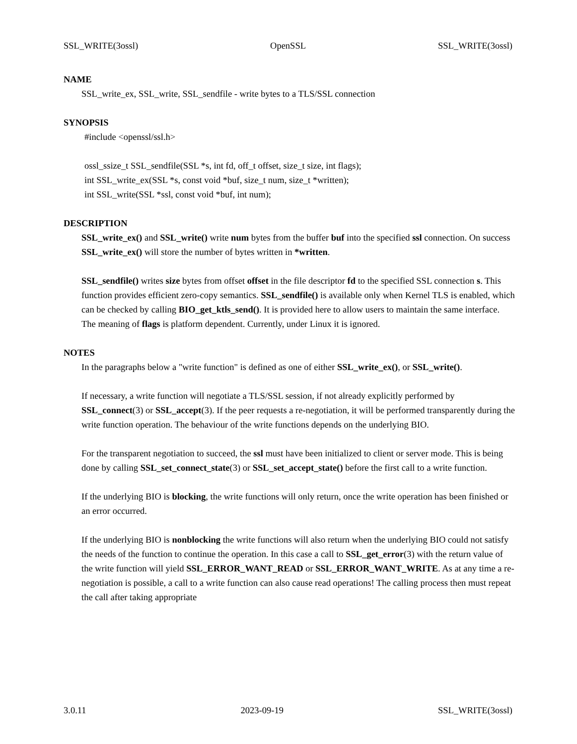SSL_WRITE(3ossl) OpenSSL SSL_WRITE(3ossl)
NAME
SSL_write_ex, SSL_write, SSL_sendfile - write bytes to a TLS/SSL connection
SYNOPSIS
#include <openssl/ssl.h>
ossl_ssize_t SSL_sendfile(SSL *s, int fd, off_t offset, size_t size, int flags);
int SSL_write_ex(SSL *s, const void *buf, size_t num, size_t *written);
int SSL_write(SSL *ssl, const void *buf, int num);
DESCRIPTION
SSL_write_ex() and SSL_write() write num bytes from the buffer buf into the specified ssl connection. On success SSL_write_ex() will store the number of bytes written in *written.
SSL_sendfile() writes size bytes from offset offset in the file descriptor fd to the specified SSL connection s. This function provides efficient zero-copy semantics. SSL_sendfile() is available only when Kernel TLS is enabled, which can be checked by calling BIO_get_ktls_send(). It is provided here to allow users to maintain the same interface. The meaning of flags is platform dependent. Currently, under Linux it is ignored.
NOTES
In the paragraphs below a "write function" is defined as one of either SSL_write_ex(), or SSL_write().
If necessary, a write function will negotiate a TLS/SSL session, if not already explicitly performed by SSL_connect(3) or SSL_accept(3). If the peer requests a re-negotiation, it will be performed transparently during the write function operation. The behaviour of the write functions depends on the underlying BIO.
For the transparent negotiation to succeed, the ssl must have been initialized to client or server mode. This is being done by calling SSL_set_connect_state(3) or SSL_set_accept_state() before the first call to a write function.
If the underlying BIO is blocking, the write functions will only return, once the write operation has been finished or an error occurred.
If the underlying BIO is nonblocking the write functions will also return when the underlying BIO could not satisfy the needs of the function to continue the operation. In this case a call to SSL_get_error(3) with the return value of the write function will yield SSL_ERROR_WANT_READ or SSL_ERROR_WANT_WRITE. As at any time a re-negotiation is possible, a call to a write function can also cause read operations! The calling process then must repeat the call after taking appropriate
3.0.11 2023-09-19 SSL_WRITE(3ossl)